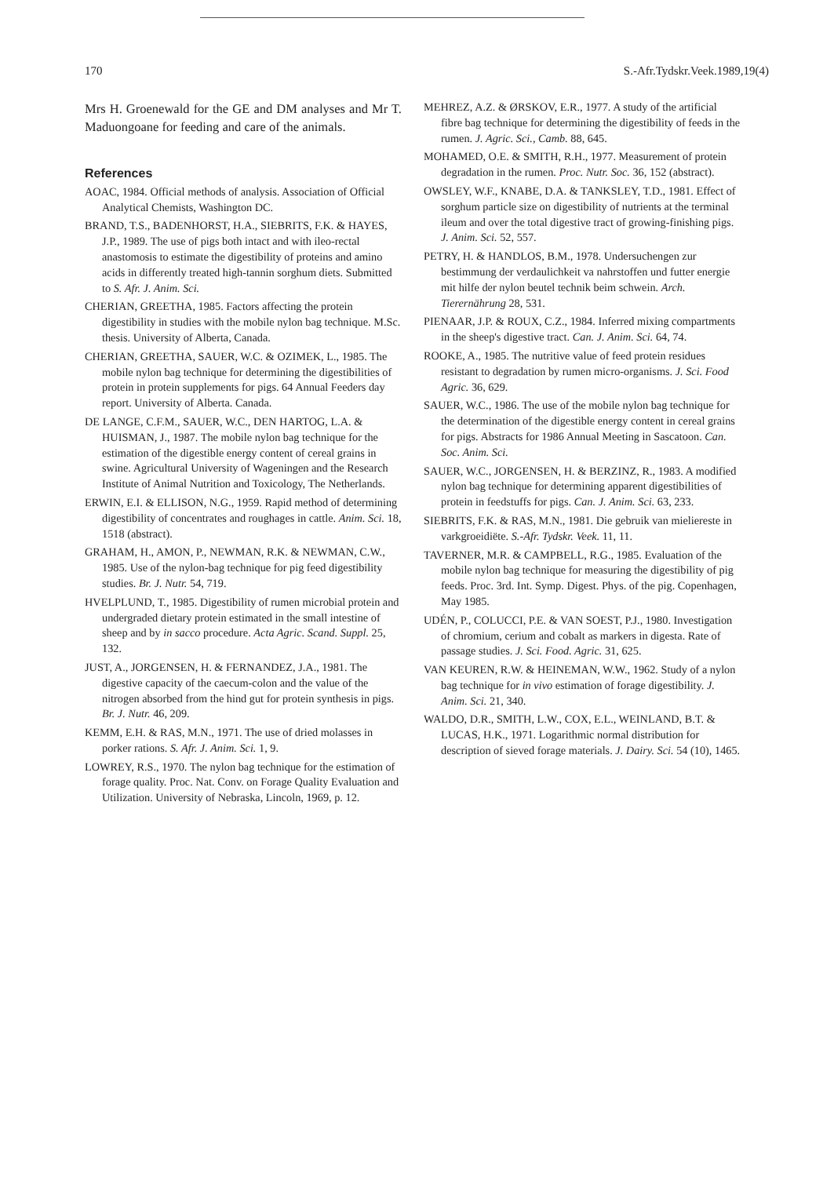170 S.-Afr.Tydskr.Veek.1989,19(4)
Mrs H. Groenewald for the GE and DM analyses and Mr T. Maduongoane for feeding and care of the animals.
References
AOAC, 1984. Official methods of analysis. Association of Official Analytical Chemists, Washington DC.
BRAND, T.S., BADENHORST, H.A., SIEBRITS, F.K. & HAYES, J.P., 1989. The use of pigs both intact and with ileo-rectal anastomosis to estimate the digestibility of proteins and amino acids in differently treated high-tannin sorghum diets. Submitted to S. Afr. J. Anim. Sci.
CHERIAN, GREETHA, 1985. Factors affecting the protein digestibility in studies with the mobile nylon bag technique. M.Sc. thesis. University of Alberta, Canada.
CHERIAN, GREETHA, SAUER, W.C. & OZIMEK, L., 1985. The mobile nylon bag technique for determining the digestibilities of protein in protein supplements for pigs. 64 Annual Feeders day report. University of Alberta. Canada.
DE LANGE, C.F.M., SAUER, W.C., DEN HARTOG, L.A. & HUISMAN, J., 1987. The mobile nylon bag technique for the estimation of the digestible energy content of cereal grains in swine. Agricultural University of Wageningen and the Research Institute of Animal Nutrition and Toxicology, The Netherlands.
ERWIN, E.I. & ELLISON, N.G., 1959. Rapid method of determining digestibility of concentrates and roughages in cattle. Anim. Sci. 18, 1518 (abstract).
GRAHAM, H., AMON, P., NEWMAN, R.K. & NEWMAN, C.W., 1985. Use of the nylon-bag technique for pig feed digestibility studies. Br. J. Nutr. 54, 719.
HVELPLUND, T., 1985. Digestibility of rumen microbial protein and undergraded dietary protein estimated in the small intestine of sheep and by in sacco procedure. Acta Agric. Scand. Suppl. 25, 132.
JUST, A., JORGENSEN, H. & FERNANDEZ, J.A., 1981. The digestive capacity of the caecum-colon and the value of the nitrogen absorbed from the hind gut for protein synthesis in pigs. Br. J. Nutr. 46, 209.
KEMM, E.H. & RAS, M.N., 1971. The use of dried molasses in porker rations. S. Afr. J. Anim. Sci. 1, 9.
LOWREY, R.S., 1970. The nylon bag technique for the estimation of forage quality. Proc. Nat. Conv. on Forage Quality Evaluation and Utilization. University of Nebraska, Lincoln, 1969, p. 12.
MEHREZ, A.Z. & ØRSKOV, E.R., 1977. A study of the artificial fibre bag technique for determining the digestibility of feeds in the rumen. J. Agric. Sci., Camb. 88, 645.
MOHAMED, O.E. & SMITH, R.H., 1977. Measurement of protein degradation in the rumen. Proc. Nutr. Soc. 36, 152 (abstract).
OWSLEY, W.F., KNABE, D.A. & TANKSLEY, T.D., 1981. Effect of sorghum particle size on digestibility of nutrients at the terminal ileum and over the total digestive tract of growing-finishing pigs. J. Anim. Sci. 52, 557.
PETRY, H. & HANDLOS, B.M., 1978. Undersuchengen zur bestimmung der verdaulichkeit va nahrstoffen und futter energie mit hilfe der nylon beutel technik beim schwein. Arch. Tierernährung 28, 531.
PIENAAR, J.P. & ROUX, C.Z., 1984. Inferred mixing compartments in the sheep's digestive tract. Can. J. Anim. Sci. 64, 74.
ROOKE, A., 1985. The nutritive value of feed protein residues resistant to degradation by rumen micro-organisms. J. Sci. Food Agric. 36, 629.
SAUER, W.C., 1986. The use of the mobile nylon bag technique for the determination of the digestible energy content in cereal grains for pigs. Abstracts for 1986 Annual Meeting in Sascatoon. Can. Soc. Anim. Sci.
SAUER, W.C., JORGENSEN, H. & BERZINZ, R., 1983. A modified nylon bag technique for determining apparent digestibilities of protein in feedstuffs for pigs. Can. J. Anim. Sci. 63, 233.
SIEBRITS, F.K. & RAS, M.N., 1981. Die gebruik van mieliereste in varkgroeidiëte. S.-Afr. Tydskr. Veek. 11, 11.
TAVERNER, M.R. & CAMPBELL, R.G., 1985. Evaluation of the mobile nylon bag technique for measuring the digestibility of pig feeds. Proc. 3rd. Int. Symp. Digest. Phys. of the pig. Copenhagen, May 1985.
UDÉN, P., COLUCCI, P.E. & VAN SOEST, P.J., 1980. Investigation of chromium, cerium and cobalt as markers in digesta. Rate of passage studies. J. Sci. Food. Agric. 31, 625.
VAN KEUREN, R.W. & HEINEMAN, W.W., 1962. Study of a nylon bag technique for in vivo estimation of forage digestibility. J. Anim. Sci. 21, 340.
WALDO, D.R., SMITH, L.W., COX, E.L., WEINLAND, B.T. & LUCAS, H.K., 1971. Logarithmic normal distribution for description of sieved forage materials. J. Dairy. Sci. 54 (10), 1465.